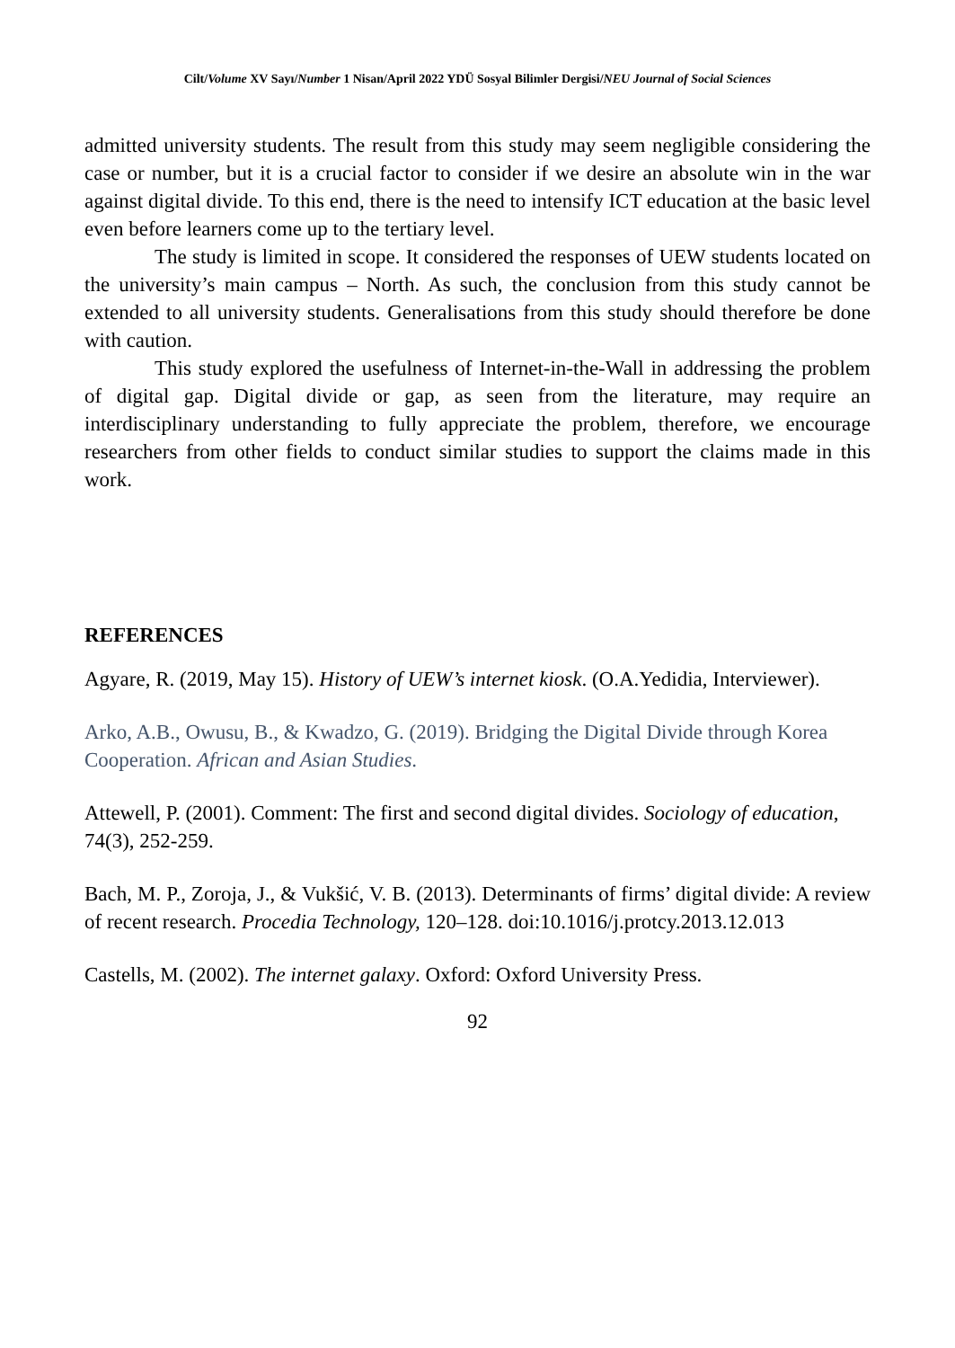Cilt/Volume XV Sayı/Number 1 Nisan/April 2022 YDÜ Sosyal Bilimler Dergisi/NEU Journal of Social Sciences
admitted university students. The result from this study may seem negligible considering the case or number, but it is a crucial factor to consider if we desire an absolute win in the war against digital divide. To this end, there is the need to intensify ICT education at the basic level even before learners come up to the tertiary level.
The study is limited in scope. It considered the responses of UEW students located on the university’s main campus – North. As such, the conclusion from this study cannot be extended to all university students. Generalisations from this study should therefore be done with caution.
This study explored the usefulness of Internet-in-the-Wall in addressing the problem of digital gap. Digital divide or gap, as seen from the literature, may require an interdisciplinary understanding to fully appreciate the problem, therefore, we encourage researchers from other fields to conduct similar studies to support the claims made in this work.
REFERENCES
Agyare, R. (2019, May 15). History of UEW’s internet kiosk. (O.A.Yedidia, Interviewer).
Arko, A.B., Owusu, B., & Kwadzo, G. (2019). Bridging the Digital Divide through Korea Cooperation. African and Asian Studies.
Attewell, P. (2001). Comment: The first and second digital divides. Sociology of education, 74(3), 252-259.
Bach, M. P., Zoroja, J., & Vukšić, V. B. (2013). Determinants of firms’ digital divide: A review of recent research. Procedia Technology, 120–128. doi:10.1016/j.protcy.2013.12.013
Castells, M. (2002). The internet galaxy. Oxford: Oxford University Press.
92